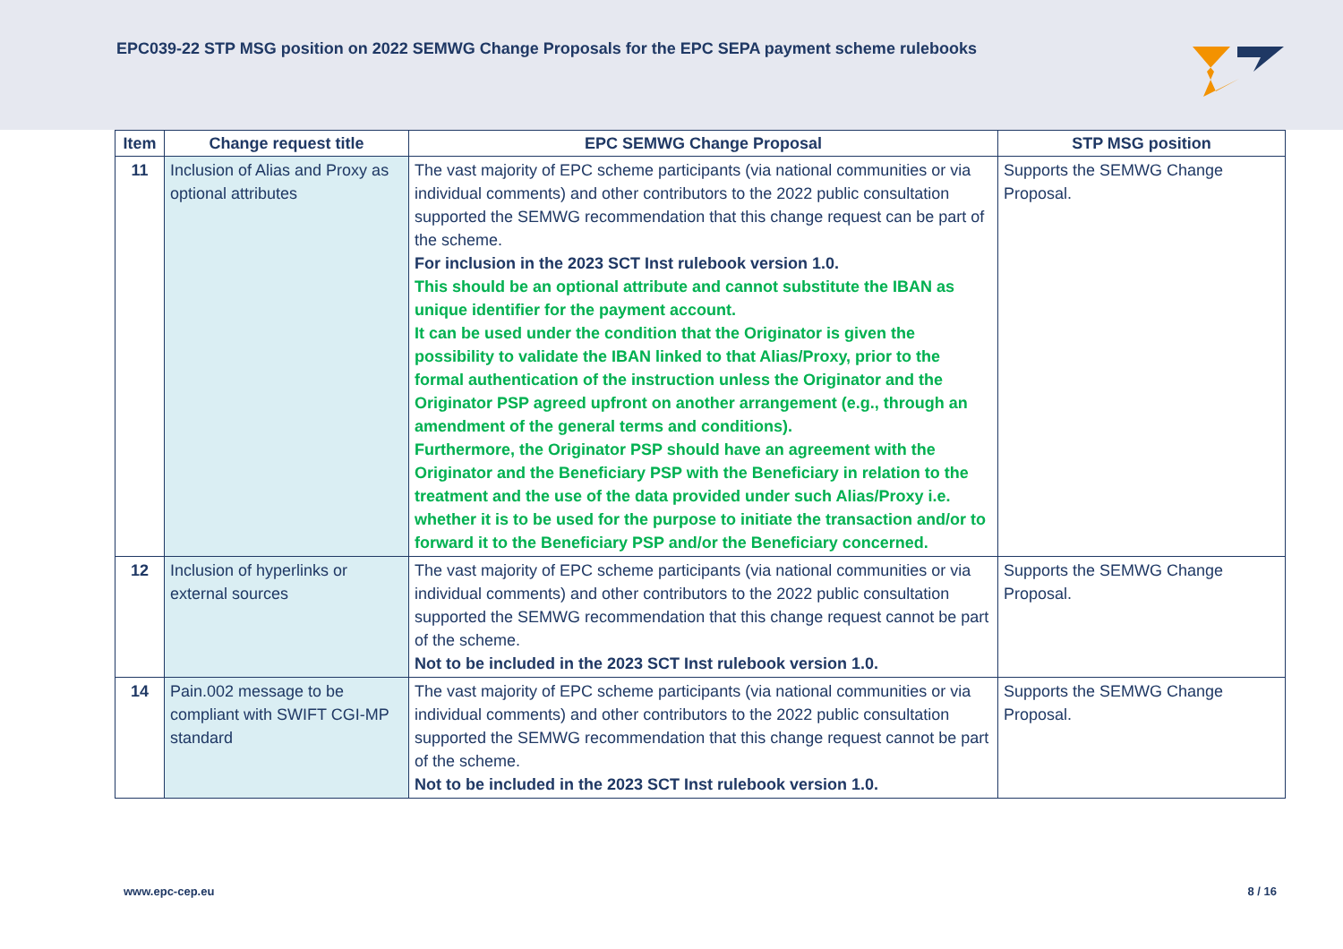EPC039-22 STP MSG position on 2022 SEMWG Change Proposals for the EPC SEPA payment scheme rulebooks
| Item | Change request title | EPC SEMWG Change Proposal | STP MSG position |
| --- | --- | --- | --- |
| 11 | Inclusion of Alias and Proxy as optional attributes | The vast majority of EPC scheme participants (via national communities or via individual comments) and other contributors to the 2022 public consultation supported the SEMWG recommendation that this change request can be part of the scheme. For inclusion in the 2023 SCT Inst rulebook version 1.0. This should be an optional attribute and cannot substitute the IBAN as unique identifier for the payment account. It can be used under the condition that the Originator is given the possibility to validate the IBAN linked to that Alias/Proxy, prior to the formal authentication of the instruction unless the Originator and the Originator PSP agreed upfront on another arrangement (e.g., through an amendment of the general terms and conditions). Furthermore, the Originator PSP should have an agreement with the Originator and the Beneficiary PSP with the Beneficiary in relation to the treatment and the use of the data provided under such Alias/Proxy i.e. whether it is to be used for the purpose to initiate the transaction and/or to forward it to the Beneficiary PSP and/or the Beneficiary concerned. | Supports the SEMWG Change Proposal. |
| 12 | Inclusion of hyperlinks or external sources | The vast majority of EPC scheme participants (via national communities or via individual comments) and other contributors to the 2022 public consultation supported the SEMWG recommendation that this change request cannot be part of the scheme. Not to be included in the 2023 SCT Inst rulebook version 1.0. | Supports the SEMWG Change Proposal. |
| 14 | Pain.002 message to be compliant with SWIFT CGI-MP standard | The vast majority of EPC scheme participants (via national communities or via individual comments) and other contributors to the 2022 public consultation supported the SEMWG recommendation that this change request cannot be part of the scheme. Not to be included in the 2023 SCT Inst rulebook version 1.0. | Supports the SEMWG Change Proposal. |
www.epc-cep.eu 8 / 16